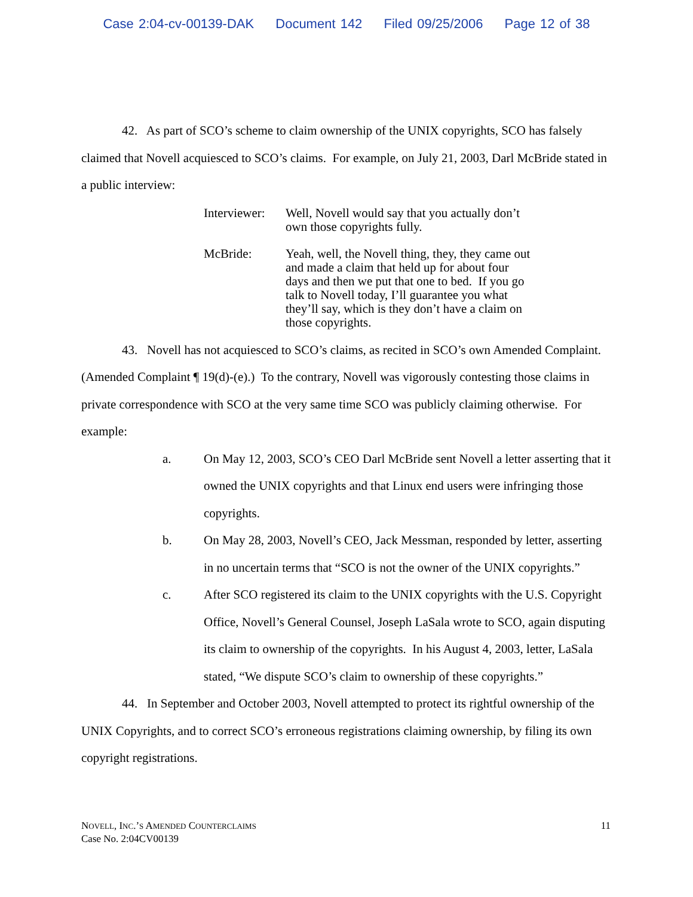Case 2:04-cv-00139-DAK Document 142 Filed 09/25/2006 Page 12 of 38
42. As part of SCO’s scheme to claim ownership of the UNIX copyrights, SCO has falsely claimed that Novell acquiesced to SCO’s claims. For example, on July 21, 2003, Darl McBride stated in a public interview:
Interviewer:
Well, Novell would say that you actually don’t own those copyrights fully.
McBride:
Yeah, well, the Novell thing, they, they came out and made a claim that held up for about four days and then we put that one to bed. If you go talk to Novell today, I’ll guarantee you what they’ll say, which is they don’t have a claim on those copyrights.
43. Novell has not acquiesced to SCO’s claims, as recited in SCO’s own Amended Complaint. (Amended Complaint ¶ 19(d)-(e).) To the contrary, Novell was vigorously contesting those claims in private correspondence with SCO at the very same time SCO was publicly claiming otherwise. For example:
a.
On May 12, 2003, SCO’s CEO Darl McBride sent Novell a letter asserting that it owned the UNIX copyrights and that Linux end users were infringing those copyrights.
b.
On May 28, 2003, Novell’s CEO, Jack Messman, responded by letter, asserting in no uncertain terms that “SCO is not the owner of the UNIX copyrights.”
c.
After SCO registered its claim to the UNIX copyrights with the U.S. Copyright Office, Novell’s General Counsel, Joseph LaSala wrote to SCO, again disputing its claim to ownership of the copyrights. In his August 4, 2003, letter, LaSala stated, “We dispute SCO’s claim to ownership of these copyrights.”
44. In September and October 2003, Novell attempted to protect its rightful ownership of the UNIX Copyrights, and to correct SCO’s erroneous registrations claiming ownership, by filing its own copyright registrations.
NOVELL, INC.’S AMENDED COUNTERCLAIMS
Case No. 2:04CV00139
11